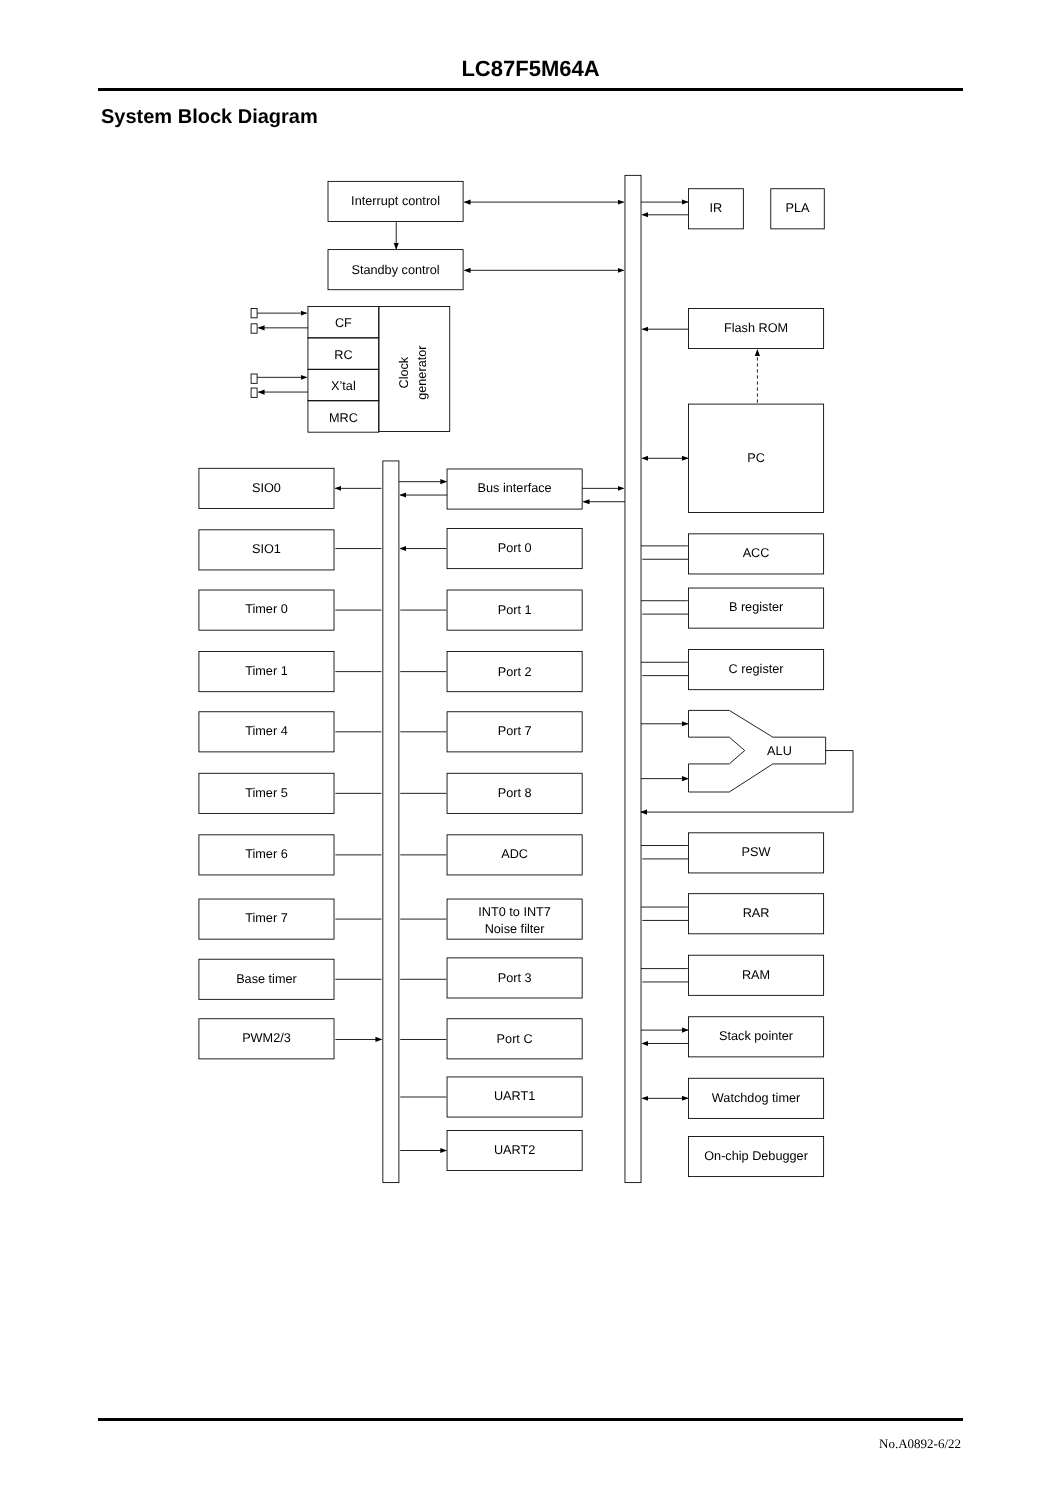LC87F5M64A
System Block Diagram
Interrupt control
Standby control
IR
PLA
CF
RC
X’tal
MRC
Clock
generator
Flash ROM
PC
SIO0
Bus interface
SIO1
Port 0
ACC
Timer 0
Port 1
B register
Timer 1
Port 2
C register
Timer 4
Port 7
ALU
Timer 5
Port 8
Timer 6
ADC
PSW
Timer 7
INT0 to INT7
Noise filter
RAR
Base timer
Port 3
RAM
PWM2/3
Port C
Stack pointer
UART1
Watchdog timer
UART2
On-chip Debugger
No.A0892-6/22